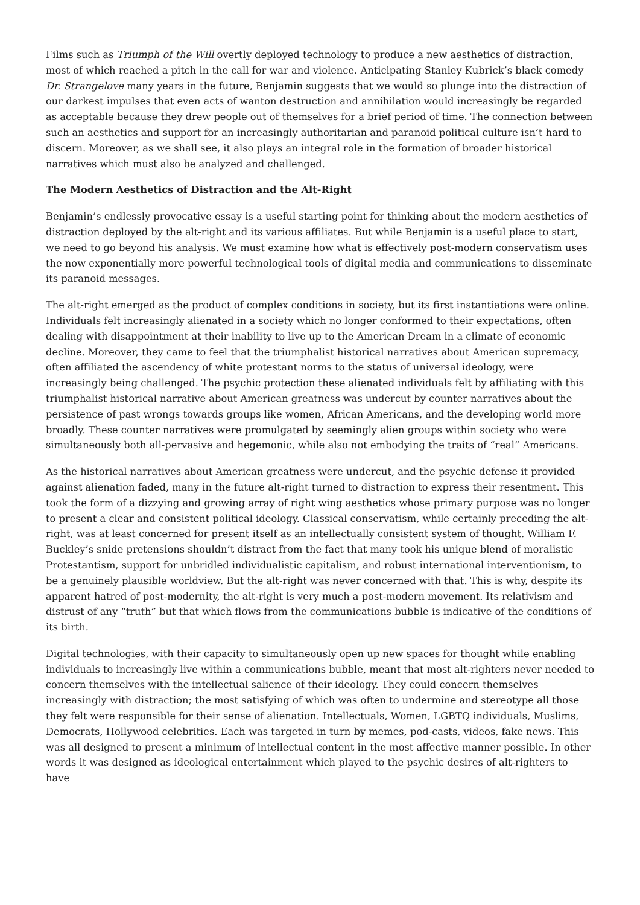Films such as Triumph of the Will overtly deployed technology to produce a new aesthetics of distraction, most of which reached a pitch in the call for war and violence. Anticipating Stanley Kubrick’s black comedy Dr. Strangelove many years in the future, Benjamin suggests that we would so plunge into the distraction of our darkest impulses that even acts of wanton destruction and annihilation would increasingly be regarded as acceptable because they drew people out of themselves for a brief period of time. The connection between such an aesthetics and support for an increasingly authoritarian and paranoid political culture isn’t hard to discern. Moreover, as we shall see, it also plays an integral role in the formation of broader historical narratives which must also be analyzed and challenged.
The Modern Aesthetics of Distraction and the Alt-Right
Benjamin’s endlessly provocative essay is a useful starting point for thinking about the modern aesthetics of distraction deployed by the alt-right and its various affiliates. But while Benjamin is a useful place to start, we need to go beyond his analysis. We must examine how what is effectively post-modern conservatism uses the now exponentially more powerful technological tools of digital media and communications to disseminate its paranoid messages.
The alt-right emerged as the product of complex conditions in society, but its first instantiations were online. Individuals felt increasingly alienated in a society which no longer conformed to their expectations, often dealing with disappointment at their inability to live up to the American Dream in a climate of economic decline. Moreover, they came to feel that the triumphalist historical narratives about American supremacy, often affiliated the ascendency of white protestant norms to the status of universal ideology, were increasingly being challenged. The psychic protection these alienated individuals felt by affiliating with this triumphalist historical narrative about American greatness was undercut by counter narratives about the persistence of past wrongs towards groups like women, African Americans, and the developing world more broadly. These counter narratives were promulgated by seemingly alien groups within society who were simultaneously both all-pervasive and hegemonic, while also not embodying the traits of “real” Americans.
As the historical narratives about American greatness were undercut, and the psychic defense it provided against alienation faded, many in the future alt-right turned to distraction to express their resentment. This took the form of a dizzying and growing array of right wing aesthetics whose primary purpose was no longer to present a clear and consistent political ideology. Classical conservatism, while certainly preceding the alt-right, was at least concerned for present itself as an intellectually consistent system of thought. William F. Buckley’s snide pretensions shouldn’t distract from the fact that many took his unique blend of moralistic Protestantism, support for unbridled individualistic capitalism, and robust international interventionism, to be a genuinely plausible worldview. But the alt-right was never concerned with that. This is why, despite its apparent hatred of post-modernity, the alt-right is very much a post-modern movement. Its relativism and distrust of any “truth” but that which flows from the communications bubble is indicative of the conditions of its birth.
Digital technologies, with their capacity to simultaneously open up new spaces for thought while enabling individuals to increasingly live within a communications bubble, meant that most alt-righters never needed to concern themselves with the intellectual salience of their ideology. They could concern themselves increasingly with distraction; the most satisfying of which was often to undermine and stereotype all those they felt were responsible for their sense of alienation. Intellectuals, Women, LGBTQ individuals, Muslims, Democrats, Hollywood celebrities. Each was targeted in turn by memes, pod-casts, videos, fake news. This was all designed to present a minimum of intellectual content in the most affective manner possible. In other words it was designed as ideological entertainment which played to the psychic desires of alt-righters to have